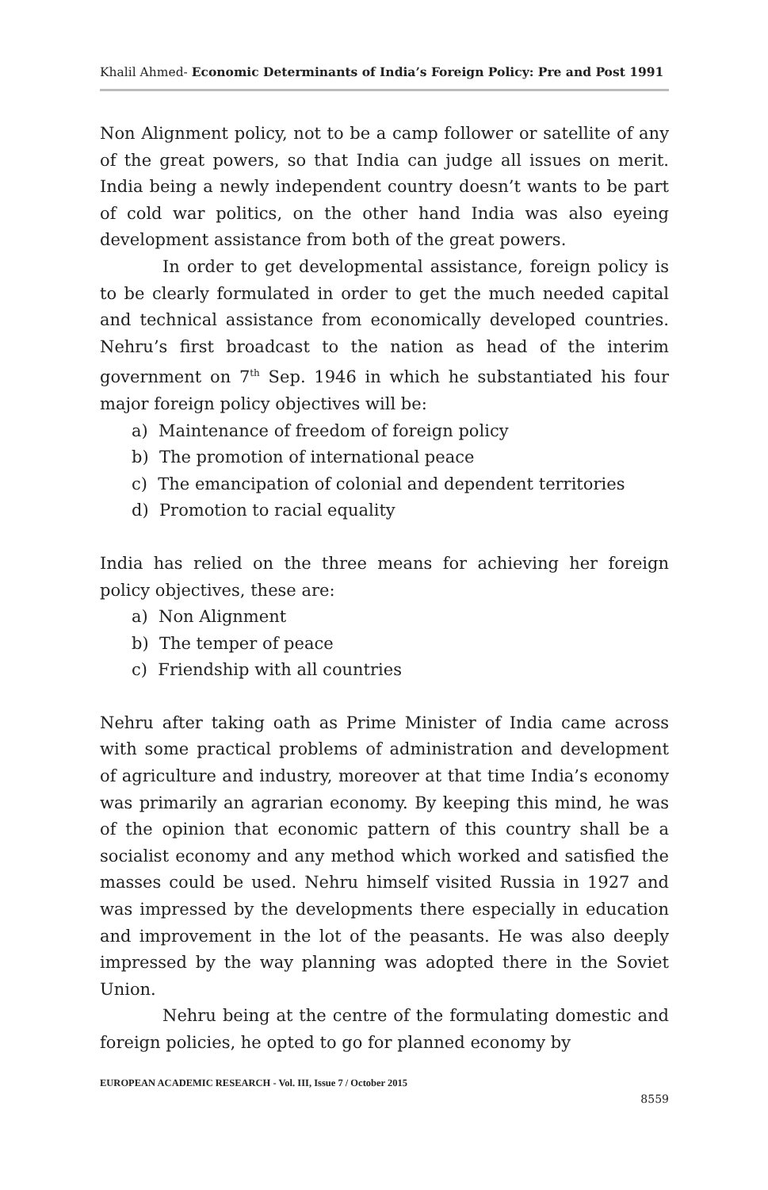Khalil Ahmed- Economic Determinants of India’s Foreign Policy: Pre and Post 1991
Non Alignment policy, not to be a camp follower or satellite of any of the great powers, so that India can judge all issues on merit. India being a newly independent country doesn’t wants to be part of cold war politics, on the other hand India was also eyeing development assistance from both of the great powers.
In order to get developmental assistance, foreign policy is to be clearly formulated in order to get the much needed capital and technical assistance from economically developed countries. Nehru’s first broadcast to the nation as head of the interim government on 7<sup>th</sup> Sep. 1946 in which he substantiated his four major foreign policy objectives will be:
a) Maintenance of freedom of foreign policy
b) The promotion of international peace
c) The emancipation of colonial and dependent territories
d) Promotion to racial equality
India has relied on the three means for achieving her foreign policy objectives, these are:
a) Non Alignment
b) The temper of peace
c) Friendship with all countries
Nehru after taking oath as Prime Minister of India came across with some practical problems of administration and development of agriculture and industry, moreover at that time India’s economy was primarily an agrarian economy. By keeping this mind, he was of the opinion that economic pattern of this country shall be a socialist economy and any method which worked and satisfied the masses could be used. Nehru himself visited Russia in 1927 and was impressed by the developments there especially in education and improvement in the lot of the peasants. He was also deeply impressed by the way planning was adopted there in the Soviet Union.
Nehru being at the centre of the formulating domestic and foreign policies, he opted to go for planned economy by
EUROPEAN ACADEMIC RESEARCH - Vol. III, Issue 7 / October 2015
8559